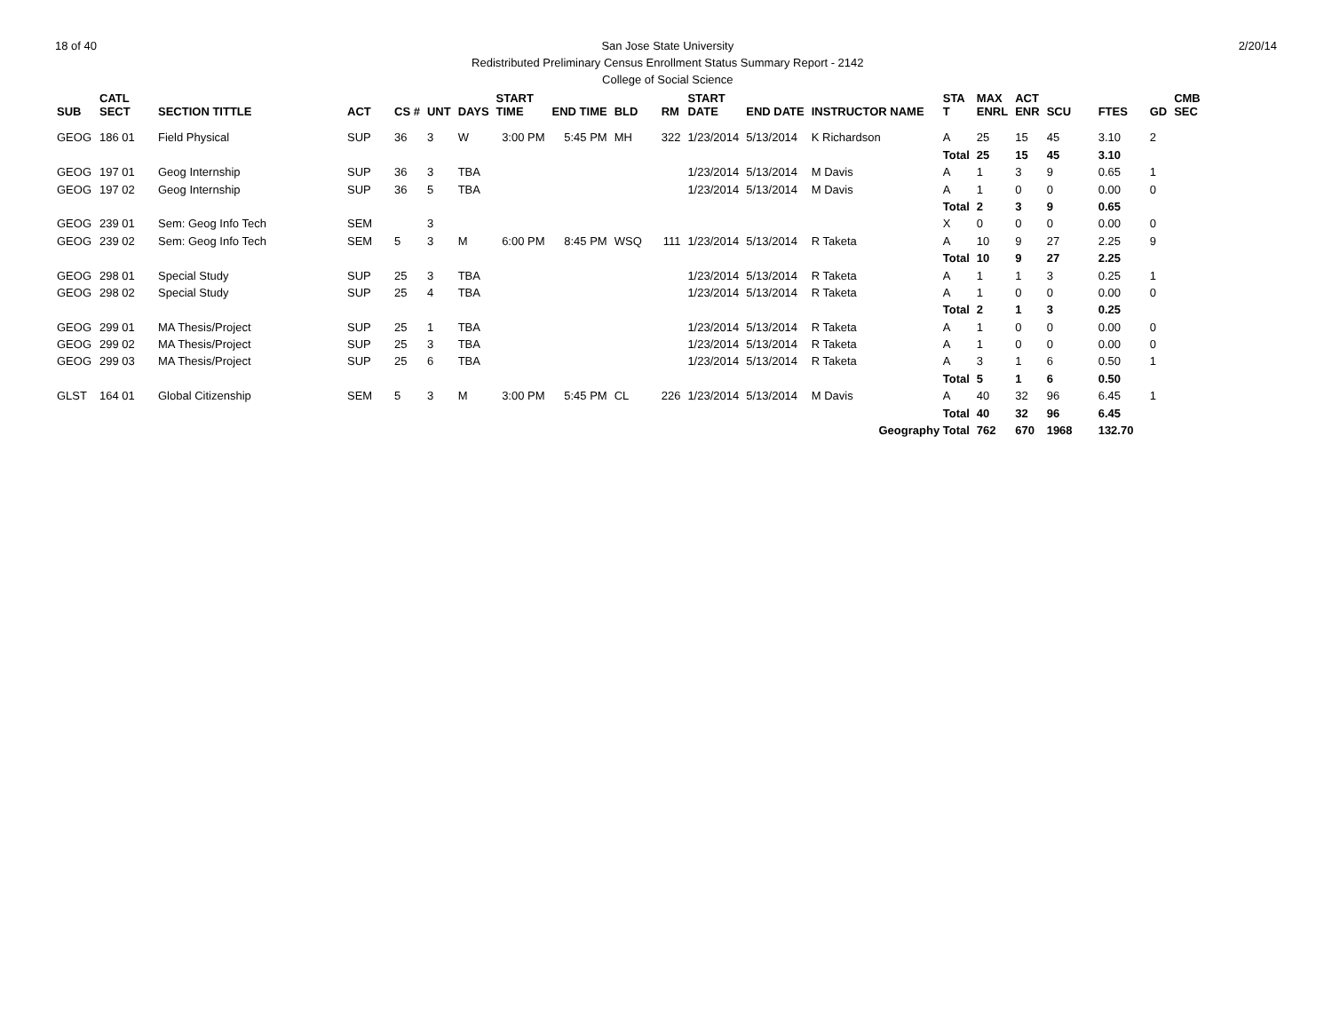18 of 40 San Jose State University
Redistributed Preliminary Census Enrollment Status Summary Report - 2142
College of Social Science
2/20/14
| SUB | CATL SECT | SECTION TITTLE | ACT | CS # | UNT | DAYS | START TIME | END TIME | BLD | RM | START DATE | END DATE | INSTRUCTOR NAME | STA T | MAX ENRL | ACT ENR | SCU | FTES | GD | CMB SEC |
| --- | --- | --- | --- | --- | --- | --- | --- | --- | --- | --- | --- | --- | --- | --- | --- | --- | --- | --- | --- | --- |
| GEOG | 186 01 | Field Physical | SUP | 36 | 3 | W | 3:00 PM | 5:45 PM | MH | 322 | 1/23/2014 | 5/13/2014 | K Richardson | A | 25 | 15 | 45 | 3.10 | 2 | |
| | | | | | | | | | | | | | | Total | 25 | 15 | 45 | 3.10 | | |
| GEOG | 197 01 | Geog Internship | SUP | 36 | 3 | TBA | | | | | 1/23/2014 | 5/13/2014 | M Davis | A | 1 | 3 | 9 | 0.65 | 1 | |
| GEOG | 197 02 | Geog Internship | SUP | 36 | 5 | TBA | | | | | 1/23/2014 | 5/13/2014 | M Davis | A | 1 | 0 | 0 | 0.00 | 0 | |
| | | | | | | | | | | | | | | Total | 2 | 3 | 9 | 0.65 | | |
| GEOG | 239 01 | Sem: Geog Info Tech | SEM | | 3 | | | | | | | | | X | 0 | 0 | 0 | 0.00 | 0 | |
| GEOG | 239 02 | Sem: Geog Info Tech | SEM | 5 | 3 | M | 6:00 PM | 8:45 PM | WSQ | 111 | 1/23/2014 | 5/13/2014 | R Taketa | A | 10 | 9 | 27 | 2.25 | 9 | |
| | | | | | | | | | | | | | | Total | 10 | 9 | 27 | 2.25 | | |
| GEOG | 298 01 | Special Study | SUP | 25 | 3 | TBA | | | | | 1/23/2014 | 5/13/2014 | R Taketa | A | 1 | 1 | 3 | 0.25 | 1 | |
| GEOG | 298 02 | Special Study | SUP | 25 | 4 | TBA | | | | | 1/23/2014 | 5/13/2014 | R Taketa | A | 1 | 0 | 0 | 0.00 | 0 | |
| | | | | | | | | | | | | | | Total | 2 | 1 | 3 | 0.25 | | |
| GEOG | 299 01 | MA Thesis/Project | SUP | 25 | 1 | TBA | | | | | 1/23/2014 | 5/13/2014 | R Taketa | A | 1 | 0 | 0 | 0.00 | 0 | |
| GEOG | 299 02 | MA Thesis/Project | SUP | 25 | 3 | TBA | | | | | 1/23/2014 | 5/13/2014 | R Taketa | A | 1 | 0 | 0 | 0.00 | 0 | |
| GEOG | 299 03 | MA Thesis/Project | SUP | 25 | 6 | TBA | | | | | 1/23/2014 | 5/13/2014 | R Taketa | A | 3 | 1 | 6 | 0.50 | 1 | |
| | | | | | | | | | | | | | | Total | 5 | 1 | 6 | 0.50 | | |
| GLST | 164 01 | Global Citizenship | SEM | 5 | 3 | M | 3:00 PM | 5:45 PM | CL | 226 | 1/23/2014 | 5/13/2014 | M Davis | A | 40 | 32 | 96 | 6.45 | 1 | |
| | | | | | | | | | | | | | | Total | 40 | 32 | 96 | 6.45 | | |
| Geography Total | | | | | | | | | | | | | | | 762 | 670 | 1968 | 132.70 | | |